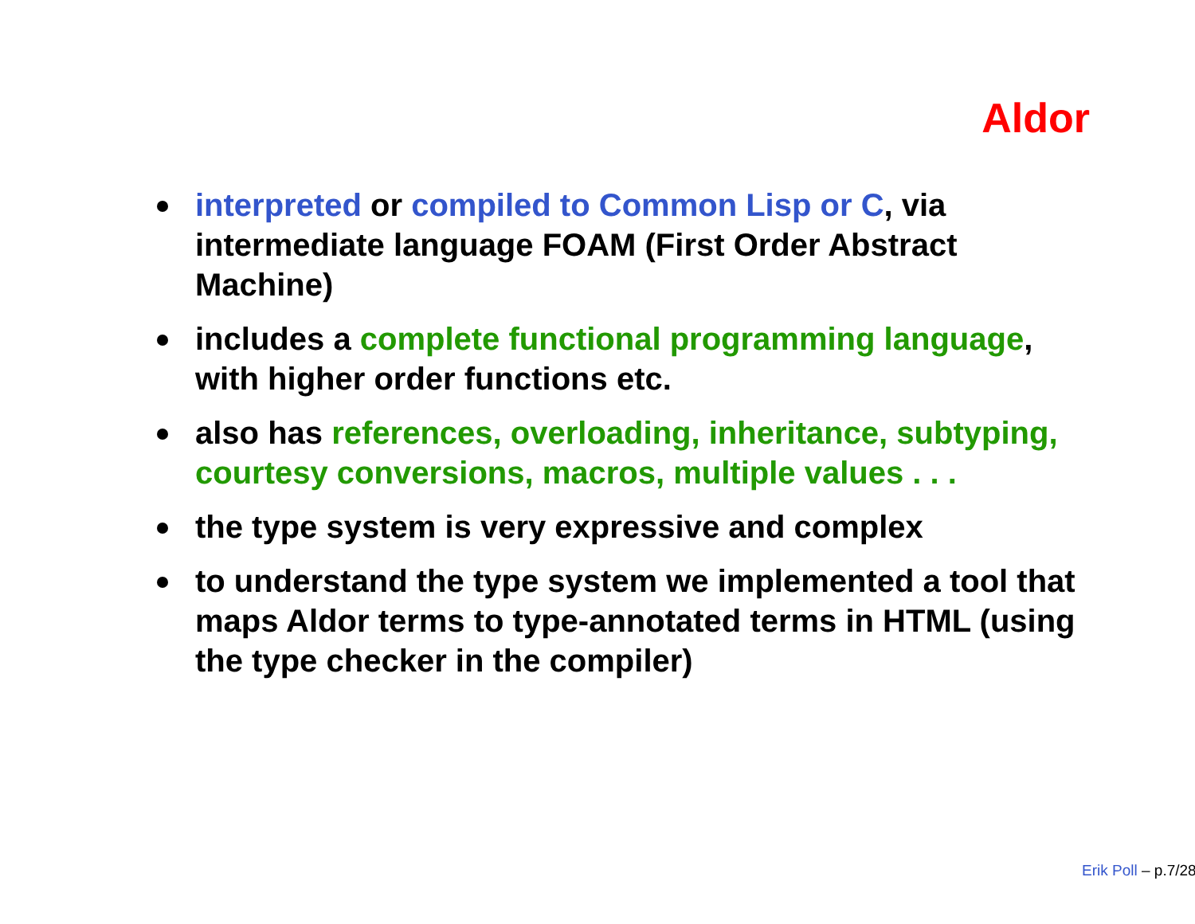Aldor
interpreted or compiled to Common Lisp or C, via intermediate language FOAM (First Order Abstract Machine)
includes a complete functional programming language, with higher order functions etc.
also has references, overloading, inheritance, subtyping, courtesy conversions, macros, multiple values . . .
the type system is very expressive and complex
to understand the type system we implemented a tool that maps Aldor terms to type-annotated terms in HTML (using the type checker in the compiler)
Erik Poll – p.7/28